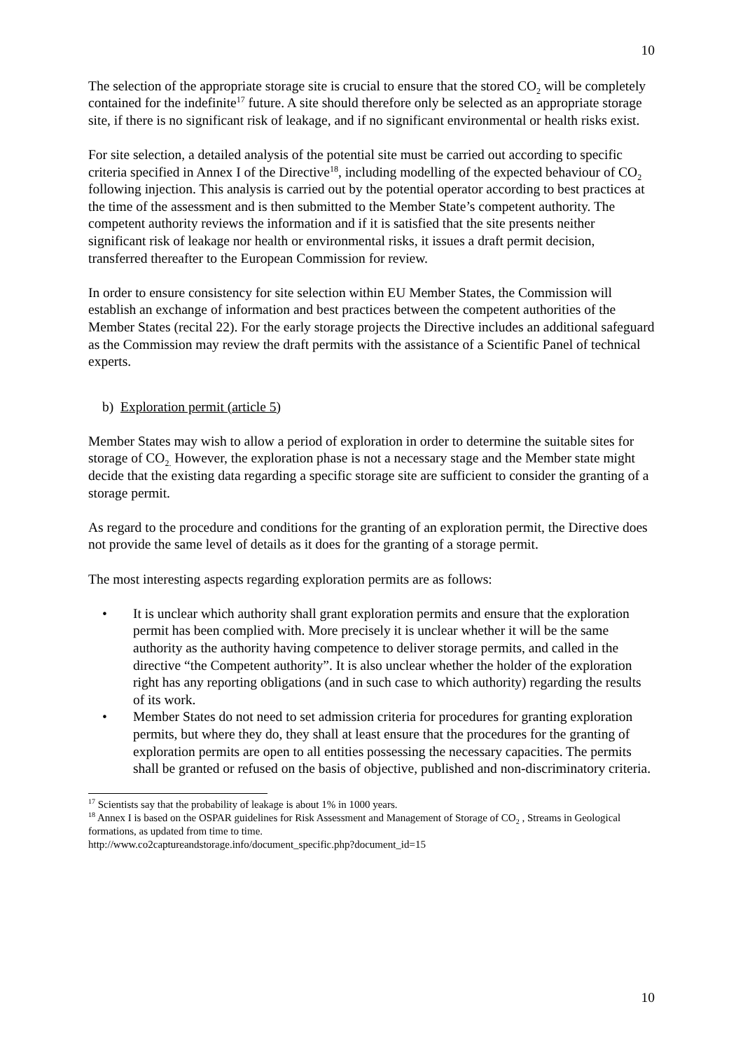10
The selection of the appropriate storage site is crucial to ensure that the stored CO<sub>2</sub> will be completely contained for the indefinite<sup>17</sup> future. A site should therefore only be selected as an appropriate storage site, if there is no significant risk of leakage, and if no significant environmental or health risks exist.
For site selection, a detailed analysis of the potential site must be carried out according to specific criteria specified in Annex I of the Directive<sup>18</sup>, including modelling of the expected behaviour of CO<sub>2</sub> following injection. This analysis is carried out by the potential operator according to best practices at the time of the assessment and is then submitted to the Member State’s competent authority. The competent authority reviews the information and if it is satisfied that the site presents neither significant risk of leakage nor health or environmental risks, it issues a draft permit decision, transferred thereafter to the European Commission for review.
In order to ensure consistency for site selection within EU Member States, the Commission will establish an exchange of information and best practices between the competent authorities of the Member States (recital 22). For the early storage projects the Directive includes an additional safeguard as the Commission may review the draft permits with the assistance of a Scientific Panel of technical experts.
b) Exploration permit (article 5)
Member States may wish to allow a period of exploration in order to determine the suitable sites for storage of CO<sub>2.</sub> However, the exploration phase is not a necessary stage and the Member state might decide that the existing data regarding a specific storage site are sufficient to consider the granting of a storage permit.
As regard to the procedure and conditions for the granting of an exploration permit, the Directive does not provide the same level of details as it does for the granting of a storage permit.
The most interesting aspects regarding exploration permits are as follows:
• It is unclear which authority shall grant exploration permits and ensure that the exploration permit has been complied with. More precisely it is unclear whether it will be the same authority as the authority having competence to deliver storage permits, and called in the directive “the Competent authority”. It is also unclear whether the holder of the exploration right has any reporting obligations (and in such case to which authority) regarding the results of its work.
• Member States do not need to set admission criteria for procedures for granting exploration permits, but where they do, they shall at least ensure that the procedures for the granting of exploration permits are open to all entities possessing the necessary capacities. The permits shall be granted or refused on the basis of objective, published and non-discriminatory criteria.
<sup>17</sup> Scientists say that the probability of leakage is about 1% in 1000 years.
<sup>18</sup> Annex I is based on the OSPAR guidelines for Risk Assessment and Management of Storage of CO<sub>2</sub> , Streams in Geological formations, as updated from time to time.
http://www.co2captureandstorage.info/document_specific.php?document_id=15
10